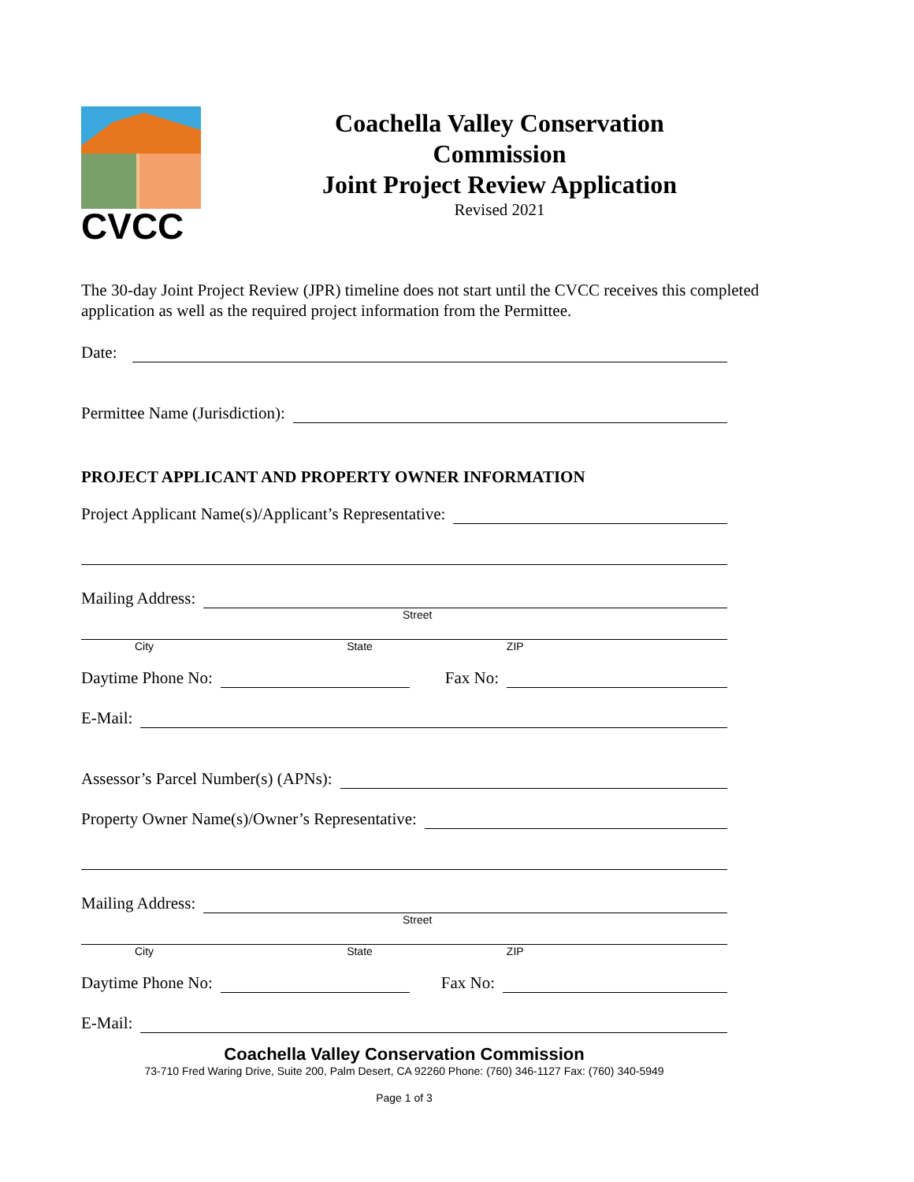CVCC
Coachella Valley Conservation Commission
Joint Project Review Application
Revised 2021
The 30-day Joint Project Review (JPR) timeline does not start until the CVCC receives this completed application as well as the required project information from the Permittee.
Date:
Permittee Name (Jurisdiction):
PROJECT APPLICANT AND PROPERTY OWNER INFORMATION
Project Applicant Name(s)/Applicant’s Representative:
Mailing Address:
Street
City State ZIP
Daytime Phone No: Fax No:
E-Mail:
Assessor’s Parcel Number(s) (APNs):
Property Owner Name(s)/Owner’s Representative:
Mailing Address:
Street
City State ZIP
Daytime Phone No: Fax No:
E-Mail:
Coachella Valley Conservation Commission
73-710 Fred Waring Drive, Suite 200, Palm Desert, CA 92260 Phone: (760) 346-1127 Fax: (760) 340-5949
Page 1 of 3